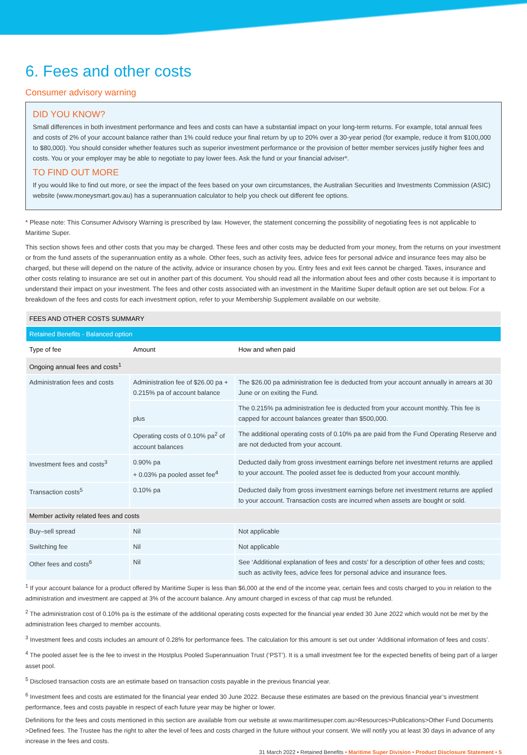6. Fees and other costs
Consumer advisory warning
DID YOU KNOW?
Small differences in both investment performance and fees and costs can have a substantial impact on your long-term returns. For example, total annual fees and costs of 2% of your account balance rather than 1% could reduce your final return by up to 20% over a 30-year period (for example, reduce it from $100,000 to $80,000). You should consider whether features such as superior investment performance or the provision of better member services justify higher fees and costs. You or your employer may be able to negotiate to pay lower fees. Ask the fund or your financial adviser*.
TO FIND OUT MORE
If you would like to find out more, or see the impact of the fees based on your own circumstances, the Australian Securities and Investments Commission (ASIC) website (www.moneysmart.gov.au) has a superannuation calculator to help you check out different fee options.
* Please note: This Consumer Advisory Warning is prescribed by law. However, the statement concerning the possibility of negotiating fees is not applicable to Maritime Super.
This section shows fees and other costs that you may be charged. These fees and other costs may be deducted from your money, from the returns on your investment or from the fund assets of the superannuation entity as a whole. Other fees, such as activity fees, advice fees for personal advice and insurance fees may also be charged, but these will depend on the nature of the activity, advice or insurance chosen by you. Entry fees and exit fees cannot be charged. Taxes, insurance and other costs relating to insurance are set out in another part of this document. You should read all the information about fees and other costs because it is important to understand their impact on your investment. The fees and other costs associated with an investment in the Maritime Super default option are set out below. For a breakdown of the fees and costs for each investment option, refer to your Membership Supplement available on our website.
| FEES AND OTHER COSTS SUMMARY | | |
| --- | --- | --- |
| Retained Benefits - Balanced option | | |
| Type of fee | Amount | How and when paid |
| Ongoing annual fees and costs<sup>1</sup> | | |
| Administration fees and costs | Administration fee of $26.00 pa + 0.215% pa of account balance | The $26.00 pa administration fee is deducted from your account annually in arrears at 30 June or on exiting the Fund. |
| | plus | The 0.215% pa administration fee is deducted from your account monthly. This fee is capped for account balances greater than $500,000. |
| | Operating costs of 0.10% pa<sup>2</sup> of account balances | The additional operating costs of 0.10% pa are paid from the Fund Operating Reserve and are not deducted from your account. |
| Investment fees and costs<sup>3</sup> | 0.90% pa + 0.03% pa pooled asset fee<sup>4</sup> | Deducted daily from gross investment earnings before net investment returns are applied to your account. The pooled asset fee is deducted from your account monthly. |
| Transaction costs<sup>5</sup> | 0.10% pa | Deducted daily from gross investment earnings before net investment returns are applied to your account. Transaction costs are incurred when assets are bought or sold. |
| Member activity related fees and costs | | |
| Buy–sell spread | Nil | Not applicable |
| Switching fee | Nil | Not applicable |
| Other fees and costs<sup>6</sup> | Nil | See ‘Additional explanation of fees and costs’ for a description of other fees and costs; such as activity fees, advice fees for personal advice and insurance fees. |
<sup>1</sup> If your account balance for a product offered by Maritime Super is less than $6,000 at the end of the income year, certain fees and costs charged to you in relation to the administration and investment are capped at 3% of the account balance. Any amount charged in excess of that cap must be refunded.
<sup>2</sup> The administration cost of 0.10% pa is the estimate of the additional operating costs expected for the financial year ended 30 June 2022 which would not be met by the administration fees charged to member accounts.
<sup>3</sup> Investment fees and costs includes an amount of 0.28% for performance fees. The calculation for this amount is set out under ‘Additional information of fees and costs’.
<sup>4</sup> The pooled asset fee is the fee to invest in the Hostplus Pooled Superannuation Trust (‘PST’). It is a small investment fee for the expected benefits of being part of a larger asset pool.
<sup>5</sup> Disclosed transaction costs are an estimate based on transaction costs payable in the previous financial year.
<sup>6</sup> Investment fees and costs are estimated for the financial year ended 30 June 2022. Because these estimates are based on the previous financial year’s investment performance, fees and costs payable in respect of each future year may be higher or lower.
Definitions for the fees and costs mentioned in this section are available from our website at www.maritimesuper.com.au>Resources>Publications>Other Fund Documents >Defined fees. The Trustee has the right to alter the level of fees and costs charged in the future without your consent. We will notify you at least 30 days in advance of any increase in the fees and costs.
31 March 2022 • Retained Benefits • Maritime Super Division • Product Disclosure Statement • 5